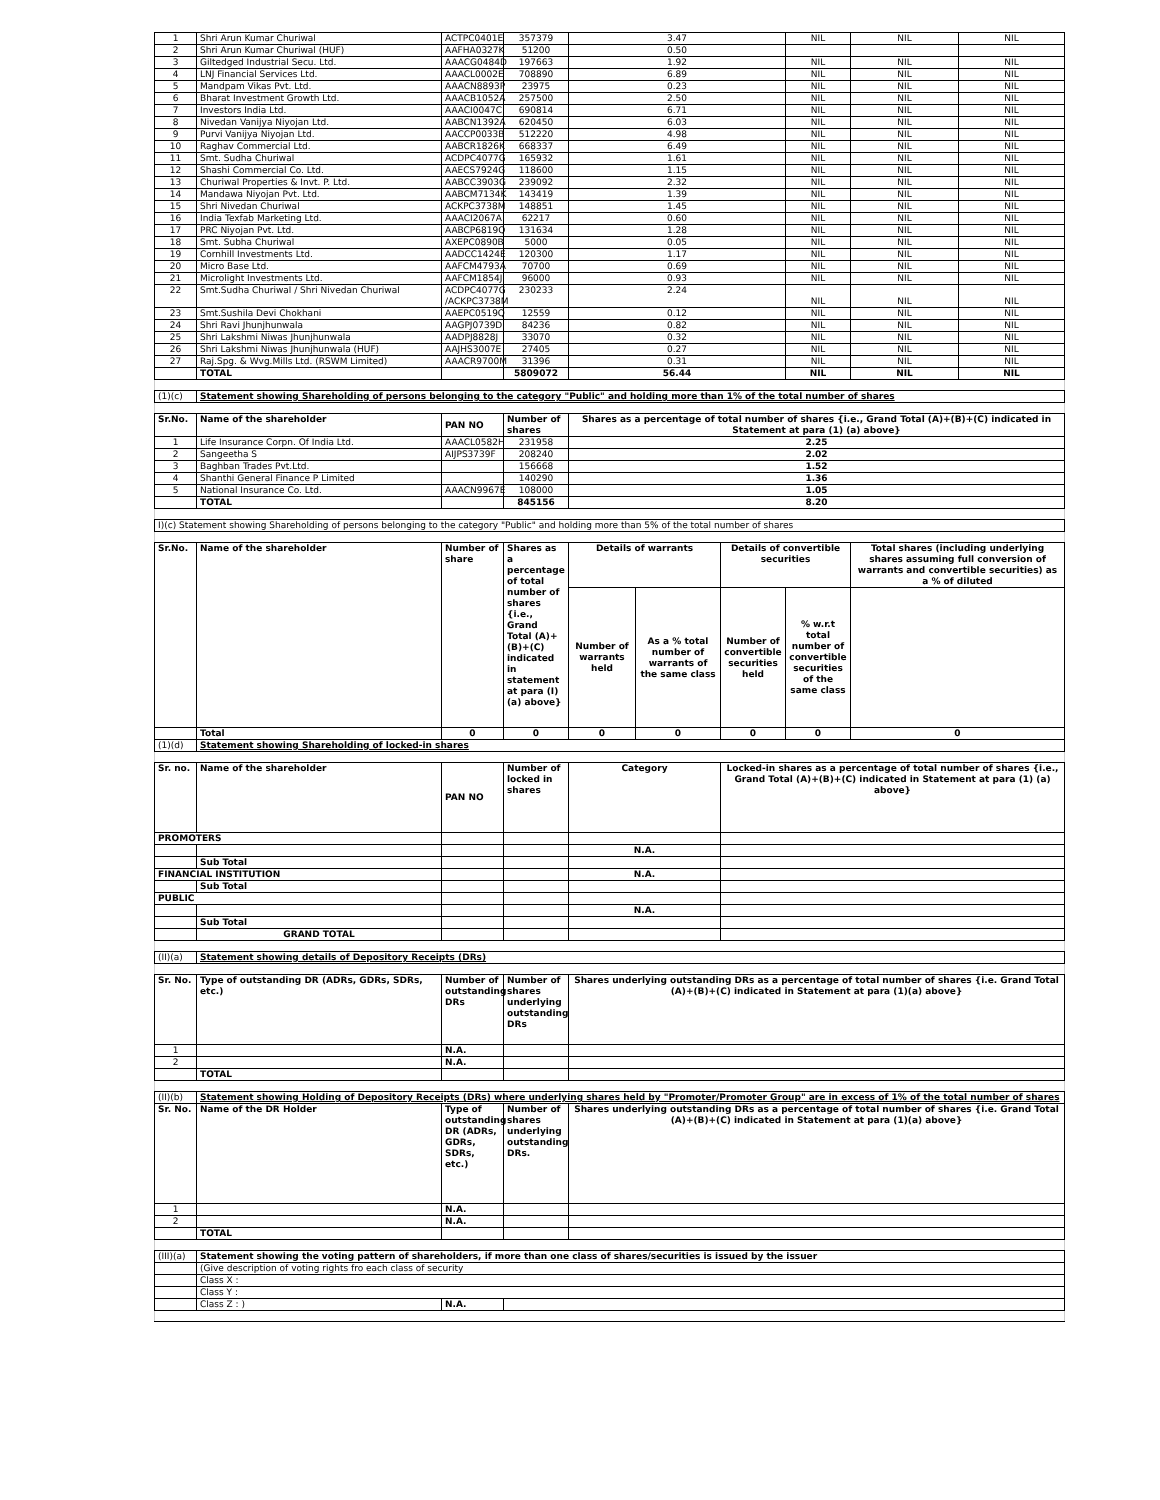| 1 | Shri Arun Kumar Churiwal | ACTPC0401E | 357379 | 3.47 | | | NIL | NIL | NIL |
| 2 | Shri Arun Kumar Churiwal (HUF) | AAFHA0327K | 51200 | 0.50 | | | | | |
| 3 | Giltedged Industrial Secu. Ltd. | AAACG0484D | 197663 | 1.92 | | | NIL | NIL | NIL |
| 4 | LNJ Financial Services Ltd. | AAACL0002E | 708890 | 6.89 | | | NIL | NIL | NIL |
| 5 | Mandpam Vikas Pvt. Ltd. | AAACN8893P | 23975 | 0.23 | | | NIL | NIL | NIL |
| 6 | Bharat Investment Growth Ltd. | AAACB1052A | 257500 | 2.50 | | | NIL | NIL | NIL |
| 7 | Investors India Ltd. | AAACI0047C | 690814 | 6.71 | | | NIL | NIL | NIL |
| 8 | Nivedan Vanijya Niyojan Ltd. | AABCN1392A | 620450 | 6.03 | | | NIL | NIL | NIL |
| 9 | Purvi Vanijya Niyojan Ltd. | AACCP0033B | 512220 | 4.98 | | | NIL | NIL | NIL |
| 10 | Raghav Commercial Ltd. | AABCR1826K | 668337 | 6.49 | | | NIL | NIL | NIL |
| 11 | Smt. Sudha Churiwal | ACDPC4077G | 165932 | 1.61 | | | NIL | NIL | NIL |
| 12 | Shashi Commercial Co. Ltd. | AAECS7924G | 118600 | 1.15 | | | NIL | NIL | NIL |
| 13 | Churiwal Properties & Invt. P. Ltd. | AABCC3903G | 239092 | 2.32 | | | NIL | NIL | NIL |
| 14 | Mandawa Niyojan Pvt. Ltd. | AABCM7134K | 143419 | 1.39 | | | NIL | NIL | NIL |
| 15 | Shri Nivedan Churiwal | ACKPC3738M | 148851 | 1.45 | | | NIL | NIL | NIL |
| 16 | India Texfab Marketing Ltd. | AAACI2067A | 62217 | 0.60 | | | NIL | NIL | NIL |
| 17 | PRC Niyojan Pvt. Ltd. | AABCP6819Q | 131634 | 1.28 | | | NIL | NIL | NIL |
| 18 | Smt. Subha Churiwal | AXEPC0890B | 5000 | 0.05 | | | NIL | NIL | NIL |
| 19 | Cornhill Investments Ltd. | AADCC1424E | 120300 | 1.17 | | | NIL | NIL | NIL |
| 20 | Micro Base Ltd. | AAFCM4793A | 70700 | 0.69 | | | NIL | NIL | NIL |
| 21 | Microlight Investments Ltd. | AAFCM1854J | 96000 | 0.93 | | | NIL | NIL | NIL |
| 22 | Smt.Sudha Churiwal / Shri Nivedan Churiwal | ACDPC4077G /ACKPC3738M | 230233 | 2.24 | | | NIL | NIL | NIL |
| 23 | Smt.Sushila Devi Chokhani | AAEPC0519Q | 12559 | 0.12 | | | NIL | NIL | NIL |
| 24 | Shri Ravi Jhunjhunwala | AAGPJ0739D | 84236 | 0.82 | | | NIL | NIL | NIL |
| 25 | Shri Lakshmi Niwas Jhunjhunwala | AADPJ8828J | 33070 | 0.32 | | | NIL | NIL | NIL |
| 26 | Shri Lakshmi Niwas Jhunjhunwala (HUF) | AAJHS3007E | 27405 | 0.27 | | | NIL | NIL | NIL |
| 27 | Raj.Spg. & Wvg.Mills Ltd. (RSWM Limited) | AAACR9700M | 31396 | 0.31 | | | NIL | NIL | NIL |
| | TOTAL | | 5809072 | 56.44 | | | NIL | NIL | NIL |
| (1)(c) | Statement showing Shareholding of persons belonging to the category "Public" and holding more than 1% of the total number of shares | | | | | | | | |
| Sr.No. | Name of the shareholder | PAN NO | Number of shares | Shares as a percentage of total number of shares {i.e., Grand Total (A)+(B)+(C) indicated in Statement at para (1) (a) above} | | | | | |
| 1 | Life Insurance Corpn. Of India Ltd. | AAACL0582H | 231958 | 2.25 | | | | | |
| 2 | Sangeetha S | AIJPS3739F | 208240 | 2.02 | | | | | |
| 3 | Baghban Trades Pvt.Ltd. | | 156668 | 1.52 | | | | | |
| 4 | Shanthi General Finance P Limited | | 140290 | 1.36 | | | | | |
| 5 | National Insurance Co. Ltd. | AAACN9967E | 108000 | 1.05 | | | | | |
| | TOTAL | | 845156 | 8.20 | | | | | |
| I)(c) Statement showing Shareholding of persons belonging to the category "Public" and holding more than 5% of the total number of shares | | | | | | | | | |
| Sr.No. | Name of the shareholder | Number of share | Shares as a percentage of total number of shares {i.e., Grand Total (A)+(B)+(C) indicated in statement at para (I) (a) above} | Details of warrants | | Details of convertible securities | | Total shares (including underlying shares assuming full conversion of warrants and convertible securities) as a % of diluted | |
| | | | | Number of warrants held | As a % total number of warrants of the same class | Number of convertible securities held | % w.r.t total number of convertible securities of the same class | | |
| | Total | 0 | 0 | 0 | 0 | 0 | 0 | 0 | |
| (1)(d) | Statement showing Shareholding of locked-in shares | | | | | | | | |
| Sr. no. | Name of the shareholder | PAN NO | Number of locked in shares | Category | | Locked-in shares as a percentage of total number of shares {i.e., Grand Total (A)+(B)+(C) indicated in Statement at para (1) (a) above} | | | |
| PROMOTERS | | | | | | | | | |
| | | | | N.A. | | | | | |
| | Sub Total | | | | | | | | |
| FINANCIAL INSTITUTION | | | | N.A. | | | | | |
| | Sub Total | | | | | | | | |
| PUBLIC | | | | | | | | | |
| | | | | N.A. | | | | | |
| | Sub Total | | | | | | | | |
| | GRAND TOTAL | | | | | | | | |
| (II)(a) | Statement showing details of Depository Receipts (DRs) | | | | | | | | |
| Sr. No. | Type of outstanding DR (ADRs, GDRs, SDRs, etc.) | Number of outstanding DRs | Number of shares underlying outstanding DRs | Shares underlying outstanding DRs as a percentage of total number of shares {i.e. Grand Total (A)+(B)+(C) indicated in Statement at para (1)(a) above} | | | | | |
| 1 | | N.A. | | | | | | | |
| 2 | | N.A. | | | | | | | |
| | TOTAL | | | | | | | | |
| (II)(b) | Statement showing Holding of Depository Receipts (DRs) where underlying shares held by "Promoter/Promoter Group" are in excess of 1% of the total number of shares | | | | | | | | |
| Sr. No. | Name of the DR Holder | Type of outstanding DR (ADRs, GDRs, SDRs, etc.) | Number of shares underlying outstanding DRs. | Shares underlying outstanding DRs as a percentage of total number of shares {i.e. Grand Total (A)+(B)+(C) indicated in Statement at para (1)(a) above} | | | | | |
| 1 | | N.A. | | | | | | | |
| 2 | | N.A. | | | | | | | |
| | TOTAL | | | | | | | | |
| (III)(a) | Statement showing the voting pattern of shareholders, if more than one class of shares/securities is issued by the issuer | | | | | | | | |
| | (Give description of voting rights fro each class of security | | | | | | | | |
| | Class X : | | | | | | | | |
| | Class Y : | | | | | | | | |
| | Class Z : ) | N.A. | | | | | | | |